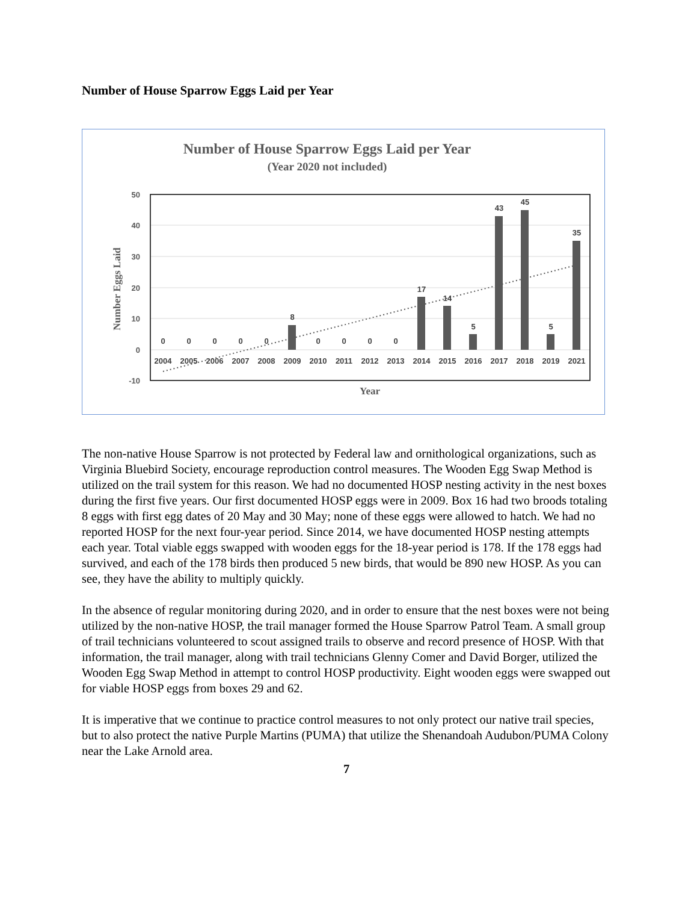Number of House Sparrow Eggs Laid per Year
Number of House Sparrow Eggs Laid per Year
(Year 2020 not included)
50
40
30
20
10
0
-10
Number Eggs Laid
0
0
0
0
0
8
0
0
0
0
17
14
5
43
45
5
35
2004
2005
2006
2007
2008
2009
2010
2011
2012
2013
2014
2015
2016
2017
2018
2019
2021
Year
The non-native House Sparrow is not protected by Federal law and ornithological organizations, such as Virginia Bluebird Society, encourage reproduction control measures. The Wooden Egg Swap Method is utilized on the trail system for this reason. We had no documented HOSP nesting activity in the nest boxes during the first five years. Our first documented HOSP eggs were in 2009. Box 16 had two broods totaling 8 eggs with first egg dates of 20 May and 30 May; none of these eggs were allowed to hatch. We had no reported HOSP for the next four-year period. Since 2014, we have documented HOSP nesting attempts each year. Total viable eggs swapped with wooden eggs for the 18-year period is 178. If the 178 eggs had survived, and each of the 178 birds then produced 5 new birds, that would be 890 new HOSP. As you can see, they have the ability to multiply quickly.
In the absence of regular monitoring during 2020, and in order to ensure that the nest boxes were not being utilized by the non-native HOSP, the trail manager formed the House Sparrow Patrol Team. A small group of trail technicians volunteered to scout assigned trails to observe and record presence of HOSP. With that information, the trail manager, along with trail technicians Glenny Comer and David Borger, utilized the Wooden Egg Swap Method in attempt to control HOSP productivity. Eight wooden eggs were swapped out for viable HOSP eggs from boxes 29 and 62.
It is imperative that we continue to practice control measures to not only protect our native trail species, but to also protect the native Purple Martins (PUMA) that utilize the Shenandoah Audubon/PUMA Colony near the Lake Arnold area.
7